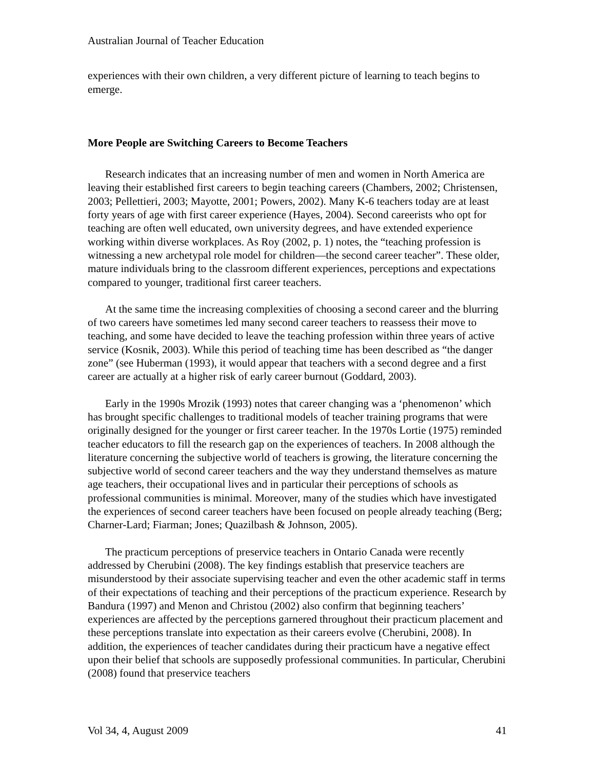Australian Journal of Teacher Education
experiences with their own children, a very different picture of learning to teach begins to emerge.
More People are Switching Careers to Become Teachers
Research indicates that an increasing number of men and women in North America are leaving their established first careers to begin teaching careers (Chambers, 2002; Christensen, 2003; Pellettieri, 2003; Mayotte, 2001; Powers, 2002). Many K-6 teachers today are at least forty years of age with first career experience (Hayes, 2004). Second careerists who opt for teaching are often well educated, own university degrees, and have extended experience working within diverse workplaces. As Roy (2002, p. 1) notes, the “teaching profession is witnessing a new archetypal role model for children—the second career teacher”. These older, mature individuals bring to the classroom different experiences, perceptions and expectations compared to younger, traditional first career teachers.
At the same time the increasing complexities of choosing a second career and the blurring of two careers have sometimes led many second career teachers to reassess their move to teaching, and some have decided to leave the teaching profession within three years of active service (Kosnik, 2003). While this period of teaching time has been described as “the danger zone” (see Huberman (1993), it would appear that teachers with a second degree and a first career are actually at a higher risk of early career burnout (Goddard, 2003).
Early in the 1990s Mrozik (1993) notes that career changing was a ‘phenomenon’ which has brought specific challenges to traditional models of teacher training programs that were originally designed for the younger or first career teacher. In the 1970s Lortie (1975) reminded teacher educators to fill the research gap on the experiences of teachers. In 2008 although the literature concerning the subjective world of teachers is growing, the literature concerning the subjective world of second career teachers and the way they understand themselves as mature age teachers, their occupational lives and in particular their perceptions of schools as professional communities is minimal. Moreover, many of the studies which have investigated the experiences of second career teachers have been focused on people already teaching (Berg; Charner-Lard; Fiarman; Jones; Quazilbash & Johnson, 2005).
The practicum perceptions of preservice teachers in Ontario Canada were recently addressed by Cherubini (2008). The key findings establish that preservice teachers are misunderstood by their associate supervising teacher and even the other academic staff in terms of their expectations of teaching and their perceptions of the practicum experience. Research by Bandura (1997) and Menon and Christou (2002) also confirm that beginning teachers’ experiences are affected by the perceptions garnered throughout their practicum placement and these perceptions translate into expectation as their careers evolve (Cherubini, 2008). In addition, the experiences of teacher candidates during their practicum have a negative effect upon their belief that schools are supposedly professional communities. In particular, Cherubini (2008) found that preservice teachers
Vol 34, 4, August 2009 41